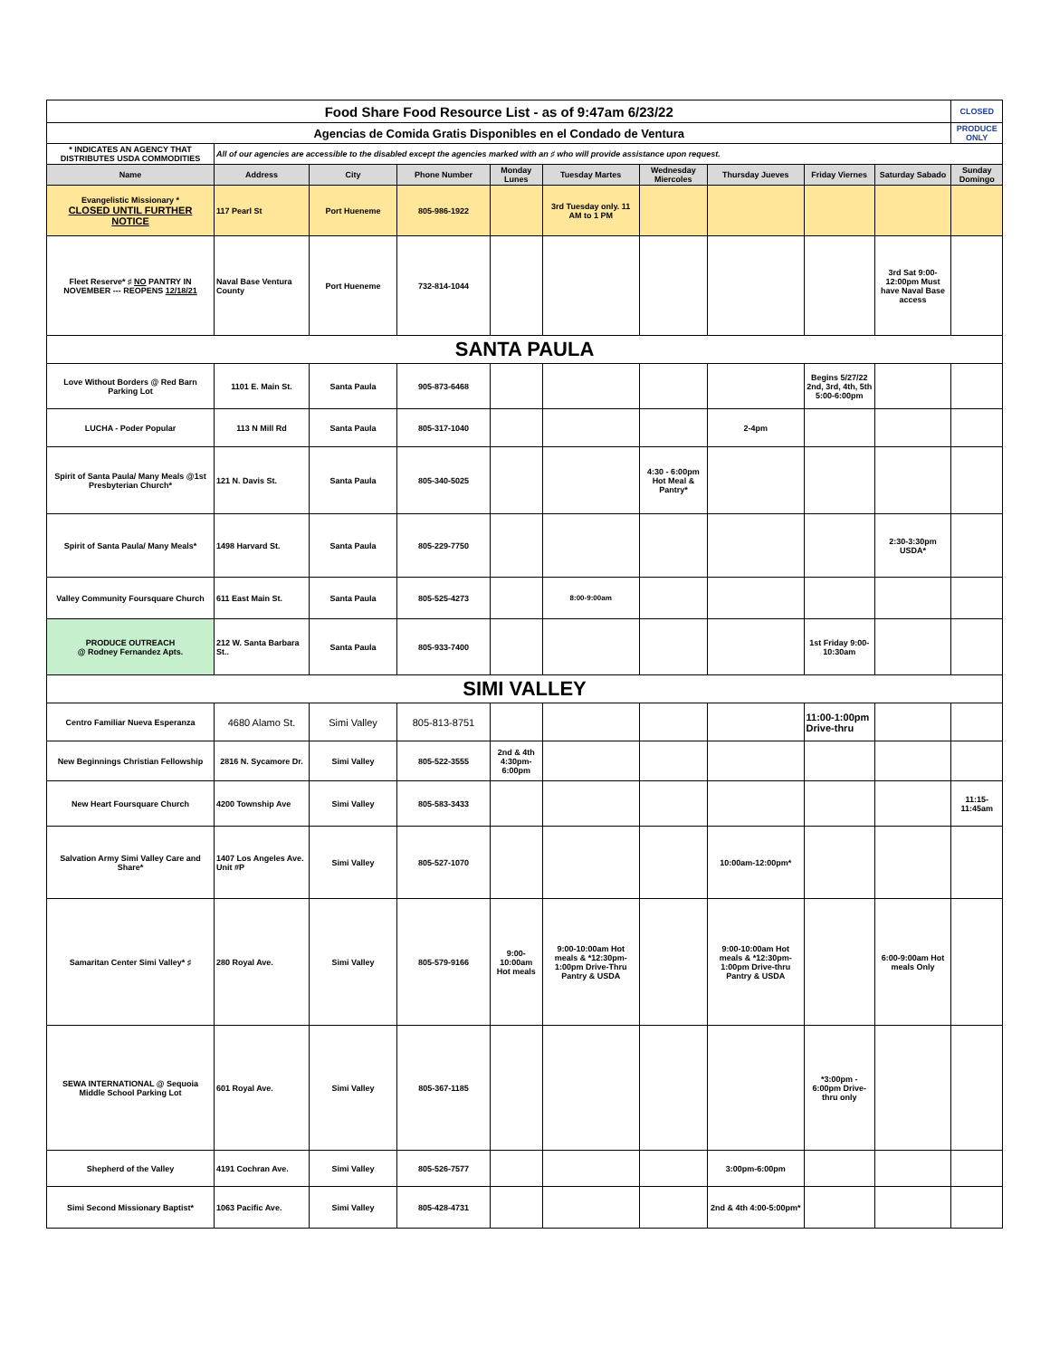| Food Share Food Resource List - as of 9:47am 6/23/22 | | | | | | | | | | CLOSED |
| Agencias de Comida Gratis Disponibles en el Condado de Ventura | | | | | | | | | | PRODUCE ONLY |
| * INDICATES AN AGENCY THAT DISTRIBUTES USDA COMMODITIES | All of our agencies are accessible to the disabled except the agencies marked with an ♯ who will provide assistance upon request. | | | | | | | | | |
| Name | Address | City | Phone Number | Monday Lunes | Tuesday Martes | Wednesday Miercoles | Thursday Jueves | Friday Viernes | Saturday Sabado | Sunday Domingo |
| Evangelistic Missionary * CLOSED UNTIL FURTHER NOTICE | 117 Pearl St | Port Hueneme | 805-986-1922 | | 3rd Tuesday only. 11 AM to 1 PM | | | | | |
| Fleet Reserve* ♯ NO PANTRY IN NOVEMBER --- REOPENS 12/18/21 | Naval Base Ventura County | Port Hueneme | 732-814-1044 | | | | | | 3rd Sat 9:00-12:00pm Must have Naval Base access | |
| SANTA PAULA | | | | | | | | | | |
| Love Without Borders @ Red Barn Parking Lot | 1101 E. Main St. | Santa Paula | 905-873-6468 | | | | | Begins 5/27/22 2nd, 3rd, 4th, 5th 5:00-6:00pm | | |
| LUCHA - Poder Popular | 113 N Mill Rd | Santa Paula | 805-317-1040 | | | | 2-4pm | | | |
| Spirit of Santa Paula/ Many Meals @1st Presbyterian Church* | 121 N. Davis St. | Santa Paula | 805-340-5025 | | | 4:30 - 6:00pm Hot Meal & Pantry* | | | | |
| Spirit of Santa Paula/ Many Meals* | 1498 Harvard St. | Santa Paula | 805-229-7750 | | | | | | 2:30-3:30pm USDA* | |
| Valley Community Foursquare Church | 611 East Main St. | Santa Paula | 805-525-4273 | | 8:00-9:00am | | | | | |
| PRODUCE OUTREACH @ Rodney Fernandez Apts. | 212 W. Santa Barbara St.. | Santa Paula | 805-933-7400 | | | | | 1st Friday 9:00-10:30am | | |
| SIMI VALLEY | | | | | | | | | | |
| Centro Familiar Nueva Esperanza | 4680 Alamo St. | Simi Valley | 805-813-8751 | | | | | 11:00-1:00pm Drive-thru | | |
| New Beginnings Christian Fellowship | 2816 N. Sycamore Dr. | Simi Valley | 805-522-3555 | 2nd & 4th 4:30pm-6:00pm | | | | | | |
| New Heart Foursquare Church | 4200 Township Ave | Simi Valley | 805-583-3433 | | | | | | | 11:15-11:45am |
| Salvation Army Simi Valley Care and Share* | 1407 Los Angeles Ave. Unit #P | Simi Valley | 805-527-1070 | | | | 10:00am-12:00pm* | | | |
| Samaritan Center Simi Valley* ♯ | 280 Royal Ave. | Simi Valley | 805-579-9166 | 9:00-10:00am Hot meals | 9:00-10:00am Hot meals & *12:30pm-1:00pm Drive-Thru Pantry & USDA | | 9:00-10:00am Hot meals & *12:30pm-1:00pm Drive-thru Pantry & USDA | | 6:00-9:00am Hot meals Only | |
| SEWA INTERNATIONAL @ Sequoia Middle School Parking Lot | 601 Royal Ave. | Simi Valley | 805-367-1185 | | | | | *3:00pm - 6:00pm Drive-thru only | | |
| Shepherd of the Valley | 4191 Cochran Ave. | Simi Valley | 805-526-7577 | | | | 3:00pm-6:00pm | | | |
| Simi Second Missionary Baptist* | 1063 Pacific Ave. | Simi Valley | 805-428-4731 | | | | 2nd & 4th 4:00-5:00pm* | | | |